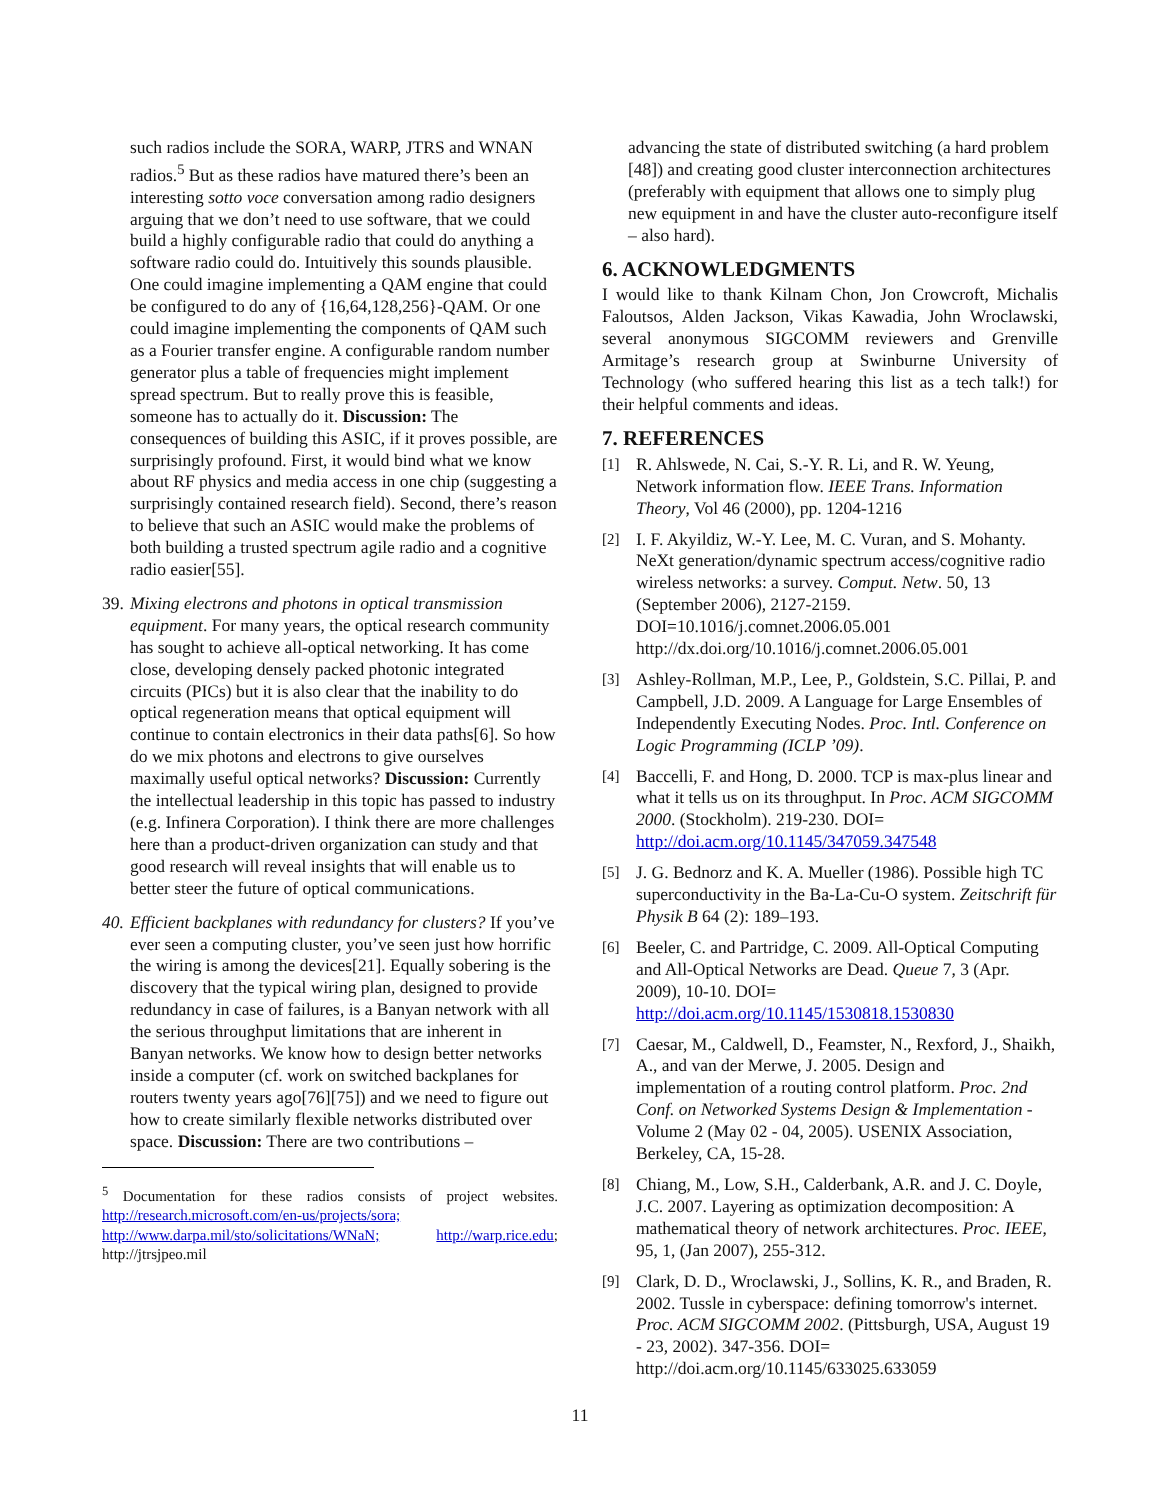such radios include the SORA, WARP, JTRS and WNAN radios.<sup>5</sup> But as these radios have matured there’s been an interesting sotto voce conversation among radio designers arguing that we don’t need to use software, that we could build a highly configurable radio that could do anything a software radio could do. Intuitively this sounds plausible. One could imagine implementing a QAM engine that could be configured to do any of {16,64,128,256}-QAM. Or one could imagine implementing the components of QAM such as a Fourier transfer engine. A configurable random number generator plus a table of frequencies might implement spread spectrum. But to really prove this is feasible, someone has to actually do it. Discussion: The consequences of building this ASIC, if it proves possible, are surprisingly profound. First, it would bind what we know about RF physics and media access in one chip (suggesting a surprisingly contained research field). Second, there’s reason to believe that such an ASIC would make the problems of both building a trusted spectrum agile radio and a cognitive radio easier[55].
39. Mixing electrons and photons in optical transmission equipment. For many years, the optical research community has sought to achieve all-optical networking. It has come close, developing densely packed photonic integrated circuits (PICs) but it is also clear that the inability to do optical regeneration means that optical equipment will continue to contain electronics in their data paths[6]. So how do we mix photons and electrons to give ourselves maximally useful optical networks? Discussion: Currently the intellectual leadership in this topic has passed to industry (e.g. Infinera Corporation). I think there are more challenges here than a product-driven organization can study and that good research will reveal insights that will enable us to better steer the future of optical communications.
40. Efficient backplanes with redundancy for clusters? If you’ve ever seen a computing cluster, you’ve seen just how horrific the wiring is among the devices[21]. Equally sobering is the discovery that the typical wiring plan, designed to provide redundancy in case of failures, is a Banyan network with all the serious throughput limitations that are inherent in Banyan networks. We know how to design better networks inside a computer (cf. work on switched backplanes for routers twenty years ago[76][75]) and we need to figure out how to create similarly flexible networks distributed over space. Discussion: There are two contributions –
<sup>5</sup> Documentation for these radios consists of project websites. http://research.microsoft.com/en-us/projects/sora; http://www.darpa.mil/sto/solicitations/WNaN; http://warp.rice.edu; http://jtrsjpeo.mil
advancing the state of distributed switching (a hard problem [48]) and creating good cluster interconnection architectures (preferably with equipment that allows one to simply plug new equipment in and have the cluster auto-reconfigure itself – also hard).
6. ACKNOWLEDGMENTS
I would like to thank Kilnam Chon, Jon Crowcroft, Michalis Faloutsos, Alden Jackson, Vikas Kawadia, John Wroclawski, several anonymous SIGCOMM reviewers and Grenville Armitage’s research group at Swinburne University of Technology (who suffered hearing this list as a tech talk!) for their helpful comments and ideas.
7. REFERENCES
[1] R. Ahlswede, N. Cai, S.-Y. R. Li, and R. W. Yeung, Network information flow. IEEE Trans. Information Theory, Vol 46 (2000), pp. 1204-1216
[2] I. F. Akyildiz, W.-Y. Lee, M. C. Vuran, and S. Mohanty. NeXt generation/dynamic spectrum access/cognitive radio wireless networks: a survey. Comput. Netw. 50, 13 (September 2006), 2127-2159. DOI=10.1016/j.comnet.2006.05.001 http://dx.doi.org/10.1016/j.comnet.2006.05.001
[3] Ashley-Rollman, M.P., Lee, P., Goldstein, S.C. Pillai, P. and Campbell, J.D. 2009. A Language for Large Ensembles of Independently Executing Nodes. Proc. Intl. Conference on Logic Programming (ICLP ’09).
[4] Baccelli, F. and Hong, D. 2000. TCP is max-plus linear and what it tells us on its throughput. In Proc. ACM SIGCOMM 2000. (Stockholm). 219-230. DOI= http://doi.acm.org/10.1145/347059.347548
[5] J. G. Bednorz and K. A. Mueller (1986). Possible high TC superconductivity in the Ba-La-Cu-O system. Zeitschrift für Physik B 64 (2): 189–193.
[6] Beeler, C. and Partridge, C. 2009. All-Optical Computing and All-Optical Networks are Dead. Queue 7, 3 (Apr. 2009), 10-10. DOI= http://doi.acm.org/10.1145/1530818.1530830
[7] Caesar, M., Caldwell, D., Feamster, N., Rexford, J., Shaikh, A., and van der Merwe, J. 2005. Design and implementation of a routing control platform. Proc. 2nd Conf. on Networked Systems Design & Implementation - Volume 2 (May 02 - 04, 2005). USENIX Association, Berkeley, CA, 15-28.
[8] Chiang, M., Low, S.H., Calderbank, A.R. and J. C. Doyle, J.C. 2007. Layering as optimization decomposition: A mathematical theory of network architectures. Proc. IEEE, 95, 1, (Jan 2007), 255-312.
[9] Clark, D. D., Wroclawski, J., Sollins, K. R., and Braden, R. 2002. Tussle in cyberspace: defining tomorrow's internet. Proc. ACM SIGCOMM 2002. (Pittsburgh, USA, August 19 - 23, 2002). 347-356. DOI= http://doi.acm.org/10.1145/633025.633059
11